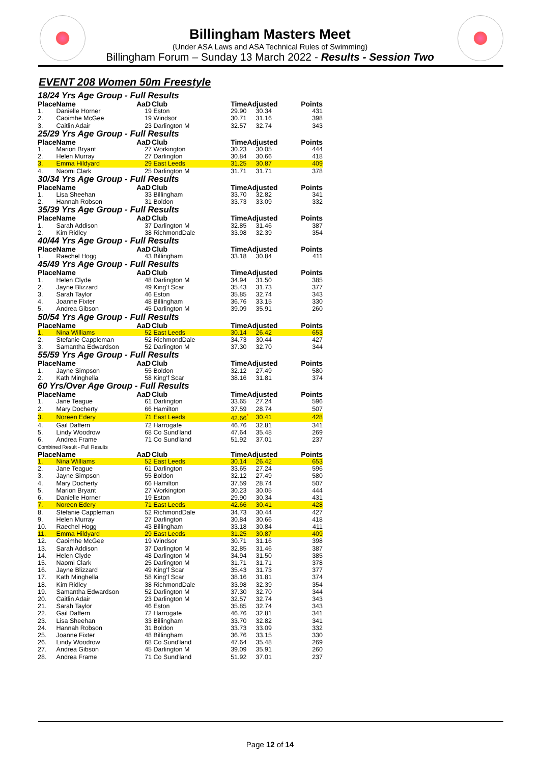Billingham Masters Meet
(Under ASA Laws and ASA Technical Rules of Swimming)
Billingham Forum – Sunday 13 March 2022 - Results - Session Two
EVENT 208 Women 50m Freestyle
| 18/24 Yrs Age Group - Full Results | | | | | | |
| Place | Name | AaD | Club | TimeAdjusted | | Points |
| 1. | Danielle Horner | 19 | Eston | 29.90 | 30.34 | 431 |
| 2. | Caoimhe McGee | 19 | Windsor | 30.71 | 31.16 | 398 |
| 3. | Caitlin Adair | 23 | Darlington M | 32.57 | 32.74 | 343 |
| 25/29 Yrs Age Group - Full Results | | | | | | |
| Place | Name | AaD | Club | TimeAdjusted | | Points |
| 1. | Marion Bryant | 27 | Workington | 30.23 | 30.05 | 444 |
| 2. | Helen Murray | 27 | Darlington | 30.84 | 30.66 | 418 |
| 3. | Emma Hildyard | 29 | East Leeds | 31.25 | 30.87 | 409 |
| 4. | Naomi Clark | 25 | Darlington M | 31.71 | 31.71 | 378 |
| 30/34 Yrs Age Group - Full Results | | | | | | |
| Place | Name | AaD | Club | TimeAdjusted | | Points |
| 1. | Lisa Sheehan | 33 | Billingham | 33.70 | 32.82 | 341 |
| 2. | Hannah Robson | 31 | Boldon | 33.73 | 33.09 | 332 |
| 35/39 Yrs Age Group - Full Results | | | | | | |
| Place | Name | AaD | Club | TimeAdjusted | | Points |
| 1. | Sarah Addison | 37 | Darlington M | 32.85 | 31.46 | 387 |
| 2. | Kim Ridley | 38 | RichmondDale | 33.98 | 32.39 | 354 |
| 40/44 Yrs Age Group - Full Results | | | | | | |
| Place | Name | AaD | Club | TimeAdjusted | | Points |
| 1. | Raechel Hogg | 43 | Billingham | 33.18 | 30.84 | 411 |
| 45/49 Yrs Age Group - Full Results | | | | | | |
| Place | Name | AaD | Club | TimeAdjusted | | Points |
| 1. | Helen Clyde | 48 | Darlington M | 34.94 | 31.50 | 385 |
| 2. | Jayne Blizzard | 49 | King'f Scar | 35.43 | 31.73 | 377 |
| 3. | Sarah Taylor | 46 | Eston | 35.85 | 32.74 | 343 |
| 4. | Joanne Fixter | 48 | Billingham | 36.76 | 33.15 | 330 |
| 5. | Andrea Gibson | 45 | Darlington M | 39.09 | 35.91 | 260 |
| 50/54 Yrs Age Group - Full Results | | | | | | |
| Place | Name | AaD | Club | TimeAdjusted | | Points |
| 1. | Nina Williams | 52 | East Leeds | 30.14 | 26.42 | 653 |
| 2. | Stefanie Cappleman | 52 | RichmondDale | 34.73 | 30.44 | 427 |
| 3. | Samantha Edwardson | 52 | Darlington M | 37.30 | 32.70 | 344 |
| 55/59 Yrs Age Group - Full Results | | | | | | |
| Place | Name | AaD | Club | TimeAdjusted | | Points |
| 1. | Jayne Simpson | 55 | Boldon | 32.12 | 27.49 | 580 |
| 2. | Kath Minghella | 58 | King'f Scar | 38.16 | 31.81 | 374 |
| 60 Yrs/Over Age Group - Full Results | | | | | | |
| Place | Name | AaD | Club | TimeAdjusted | | Points |
| 1. | Jane Teague | 61 | Darlington | 33.65 | 27.24 | 596 |
| 2. | Mary Docherty | 66 | Hamilton | 37.59 | 28.74 | 507 |
| 3. | Noreen Edery | 71 | East Leeds | 42.66<sup>*</sup> | 30.41 | 428 |
| 4. | Gail Daffern | 72 | Harrogate | 46.76 | 32.81 | 341 |
| 5. | Lindy Woodrow | 68 | Co Sund'land | 47.64 | 35.48 | 269 |
| 6. | Andrea Frame | 71 | Co Sund'land | 51.92 | 37.01 | 237 |
| Combined Result - Full Results | | | | | | |
| Place | Name | AaD | Club | TimeAdjusted | | Points |
| 1. | Nina Williams | 52 | East Leeds | 30.14 | 26.42 | 653 |
| 2. | Jane Teague | 61 | Darlington | 33.65 | 27.24 | 596 |
| 3. | Jayne Simpson | 55 | Boldon | 32.12 | 27.49 | 580 |
| 4. | Mary Docherty | 66 | Hamilton | 37.59 | 28.74 | 507 |
| 5. | Marion Bryant | 27 | Workington | 30.23 | 30.05 | 444 |
| 6. | Danielle Horner | 19 | Eston | 29.90 | 30.34 | 431 |
| 7. | Noreen Edery | 71 | East Leeds | 42.66 | 30.41 | 428 |
| 8. | Stefanie Cappleman | 52 | RichmondDale | 34.73 | 30.44 | 427 |
| 9. | Helen Murray | 27 | Darlington | 30.84 | 30.66 | 418 |
| 10. | Raechel Hogg | 43 | Billingham | 33.18 | 30.84 | 411 |
| 11. | Emma Hildyard | 29 | East Leeds | 31.25 | 30.87 | 409 |
| 12. | Caoimhe McGee | 19 | Windsor | 30.71 | 31.16 | 398 |
| 13. | Sarah Addison | 37 | Darlington M | 32.85 | 31.46 | 387 |
| 14. | Helen Clyde | 48 | Darlington M | 34.94 | 31.50 | 385 |
| 15. | Naomi Clark | 25 | Darlington M | 31.71 | 31.71 | 378 |
| 16. | Jayne Blizzard | 49 | King'f Scar | 35.43 | 31.73 | 377 |
| 17. | Kath Minghella | 58 | King'f Scar | 38.16 | 31.81 | 374 |
| 18. | Kim Ridley | 38 | RichmondDale | 33.98 | 32.39 | 354 |
| 19. | Samantha Edwardson | 52 | Darlington M | 37.30 | 32.70 | 344 |
| 20. | Caitlin Adair | 23 | Darlington M | 32.57 | 32.74 | 343 |
| 21. | Sarah Taylor | 46 | Eston | 35.85 | 32.74 | 343 |
| 22. | Gail Daffern | 72 | Harrogate | 46.76 | 32.81 | 341 |
| 23. | Lisa Sheehan | 33 | Billingham | 33.70 | 32.82 | 341 |
| 24. | Hannah Robson | 31 | Boldon | 33.73 | 33.09 | 332 |
| 25. | Joanne Fixter | 48 | Billingham | 36.76 | 33.15 | 330 |
| 26. | Lindy Woodrow | 68 | Co Sund'land | 47.64 | 35.48 | 269 |
| 27. | Andrea Gibson | 45 | Darlington M | 39.09 | 35.91 | 260 |
| 28. | Andrea Frame | 71 | Co Sund'land | 51.92 | 37.01 | 237 |
Page 12 of 14